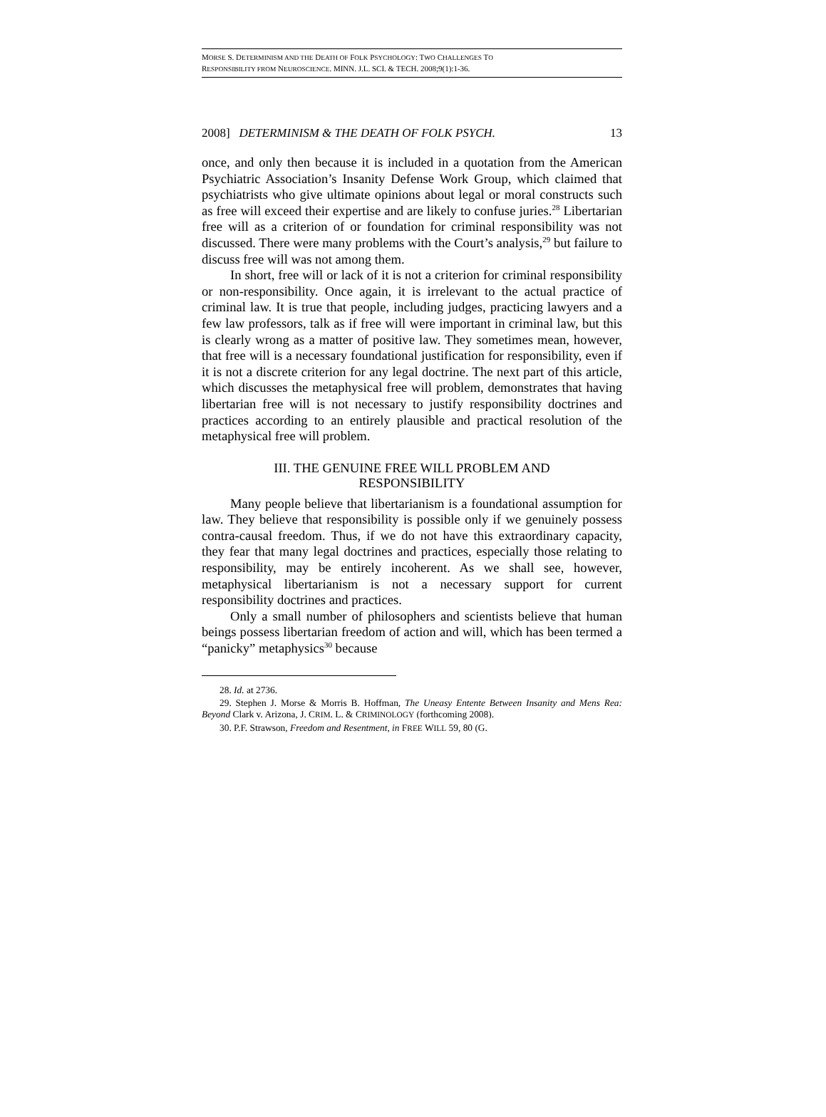MORSE S. DETERMINISM AND THE DEATH OF FOLK PSYCHOLOGY: TWO CHALLENGES TO
RESPONSIBILITY FROM NEUROSCIENCE. MINN. J.L. SCI. & TECH. 2008;9(1):1-36.
2008] DETERMINISM & THE DEATH OF FOLK PSYCH. 13
once, and only then because it is included in a quotation from the American Psychiatric Association’s Insanity Defense Work Group, which claimed that psychiatrists who give ultimate opinions about legal or moral constructs such as free will exceed their expertise and are likely to confuse juries.<sup>28</sup> Libertarian free will as a criterion of or foundation for criminal responsibility was not discussed. There were many problems with the Court’s analysis,<sup>29</sup> but failure to discuss free will was not among them.
In short, free will or lack of it is not a criterion for criminal responsibility or non-responsibility. Once again, it is irrelevant to the actual practice of criminal law. It is true that people, including judges, practicing lawyers and a few law professors, talk as if free will were important in criminal law, but this is clearly wrong as a matter of positive law. They sometimes mean, however, that free will is a necessary foundational justification for responsibility, even if it is not a discrete criterion for any legal doctrine. The next part of this article, which discusses the metaphysical free will problem, demonstrates that having libertarian free will is not necessary to justify responsibility doctrines and practices according to an entirely plausible and practical resolution of the metaphysical free will problem.
III. THE GENUINE FREE WILL PROBLEM AND
RESPONSIBILITY
Many people believe that libertarianism is a foundational assumption for law. They believe that responsibility is possible only if we genuinely possess contra-causal freedom. Thus, if we do not have this extraordinary capacity, they fear that many legal doctrines and practices, especially those relating to responsibility, may be entirely incoherent. As we shall see, however, metaphysical libertarianism is not a necessary support for current responsibility doctrines and practices.
Only a small number of philosophers and scientists believe that human beings possess libertarian freedom of action and will, which has been termed a “panicky” metaphysics<sup>30</sup> because
28. Id. at 2736.
29. Stephen J. Morse & Morris B. Hoffman, The Uneasy Entente Between Insanity and Mens Rea: Beyond Clark v. Arizona, J. CRIM. L. & CRIMINOLOGY (forthcoming 2008).
30. P.F. Strawson, Freedom and Resentment, in FREE WILL 59, 80 (G.